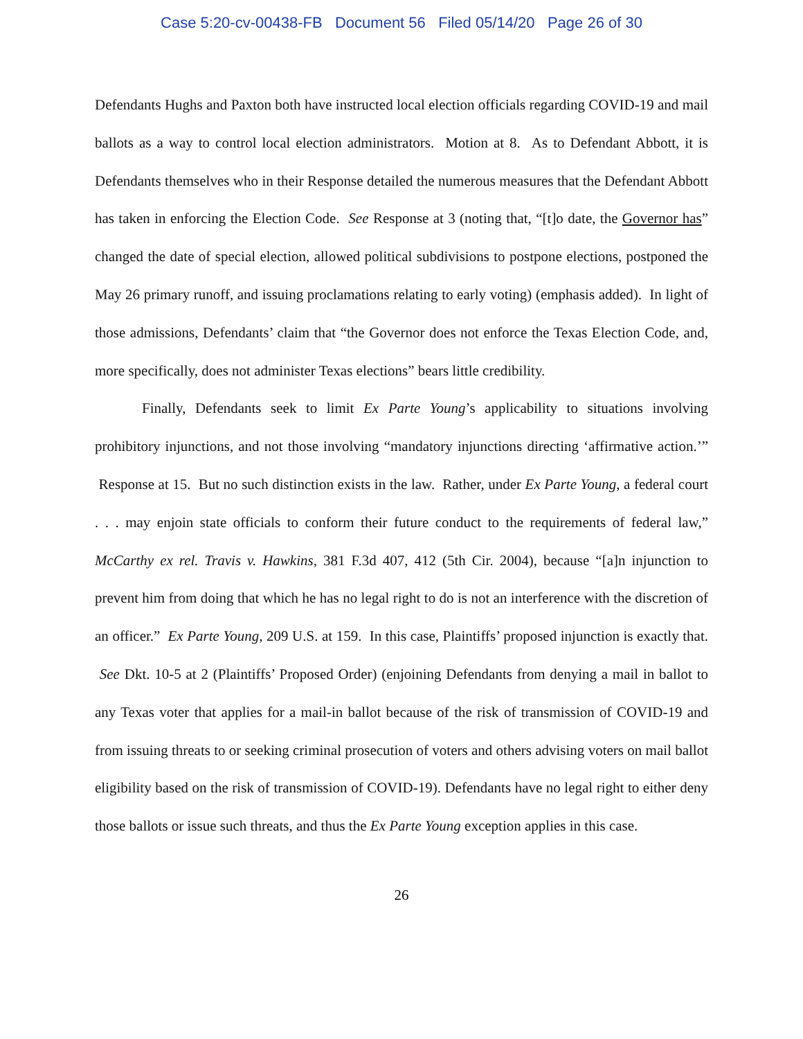Case 5:20-cv-00438-FB Document 56 Filed 05/14/20 Page 26 of 30
Defendants Hughs and Paxton both have instructed local election officials regarding COVID-19 and mail ballots as a way to control local election administrators. Motion at 8. As to Defendant Abbott, it is Defendants themselves who in their Response detailed the numerous measures that the Defendant Abbott has taken in enforcing the Election Code. See Response at 3 (noting that, “[t]o date, the Governor has” changed the date of special election, allowed political subdivisions to postpone elections, postponed the May 26 primary runoff, and issuing proclamations relating to early voting) (emphasis added). In light of those admissions, Defendants’ claim that “the Governor does not enforce the Texas Election Code, and, more specifically, does not administer Texas elections” bears little credibility.
Finally, Defendants seek to limit Ex Parte Young’s applicability to situations involving prohibitory injunctions, and not those involving “mandatory injunctions directing ‘affirmative action.’” Response at 15. But no such distinction exists in the law. Rather, under Ex Parte Young, a federal court . . . may enjoin state officials to conform their future conduct to the requirements of federal law,” McCarthy ex rel. Travis v. Hawkins, 381 F.3d 407, 412 (5th Cir. 2004), because “[a]n injunction to prevent him from doing that which he has no legal right to do is not an interference with the discretion of an officer.” Ex Parte Young, 209 U.S. at 159. In this case, Plaintiffs’ proposed injunction is exactly that. See Dkt. 10-5 at 2 (Plaintiffs’ Proposed Order) (enjoining Defendants from denying a mail in ballot to any Texas voter that applies for a mail-in ballot because of the risk of transmission of COVID-19 and from issuing threats to or seeking criminal prosecution of voters and others advising voters on mail ballot eligibility based on the risk of transmission of COVID-19). Defendants have no legal right to either deny those ballots or issue such threats, and thus the Ex Parte Young exception applies in this case.
26